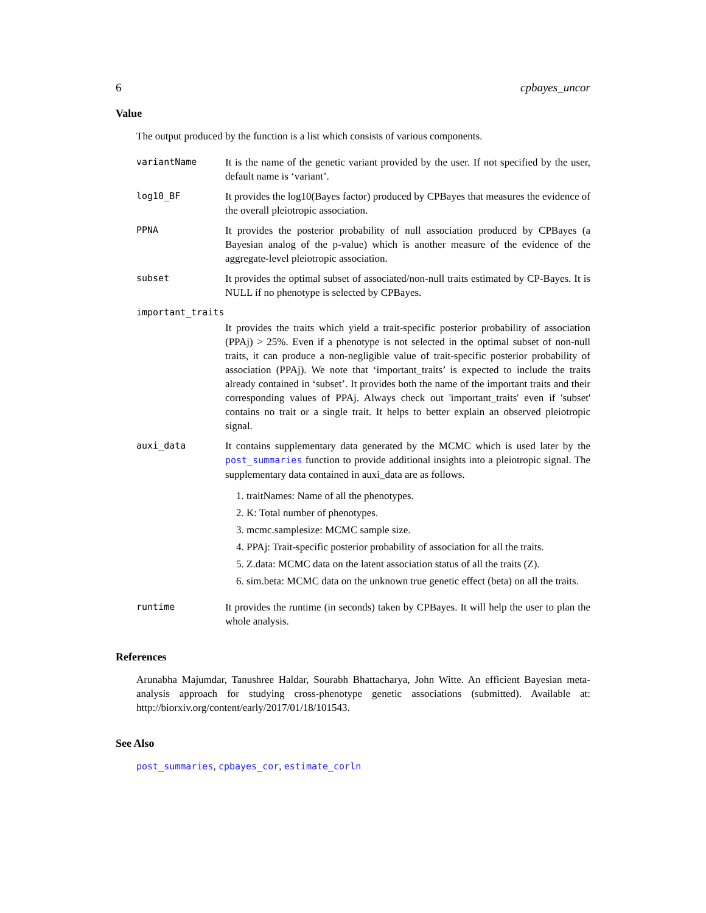6 cpbayes_uncor
Value
The output produced by the function is a list which consists of various components.
variantName It is the name of the genetic variant provided by the user. If not specified by the user, default name is ‘variant’.
log10_BF It provides the log10(Bayes factor) produced by CPBayes that measures the evidence of the overall pleiotropic association.
PPNA It provides the posterior probability of null association produced by CPBayes (a Bayesian analog of the p-value) which is another measure of the evidence of the aggregate-level pleiotropic association.
subset It provides the optimal subset of associated/non-null traits estimated by CP-Bayes. It is NULL if no phenotype is selected by CPBayes.
important_traits
It provides the traits which yield a trait-specific posterior probability of association (PPAj) > 25%. Even if a phenotype is not selected in the optimal subset of non-null traits, it can produce a non-negligible value of trait-specific posterior probability of association (PPAj). We note that ‘important_traits’ is expected to include the traits already contained in ‘subset’. It provides both the name of the important traits and their corresponding values of PPAj. Always check out 'important_traits' even if 'subset' contains no trait or a single trait. It helps to better explain an observed pleiotropic signal.
auxi_data It contains supplementary data generated by the MCMC which is used later by the post_summaries function to provide additional insights into a pleiotropic signal. The supplementary data contained in auxi_data are as follows.
1. traitNames: Name of all the phenotypes.
2. K: Total number of phenotypes.
3. mcmc.samplesize: MCMC sample size.
4. PPAj: Trait-specific posterior probability of association for all the traits.
5. Z.data: MCMC data on the latent association status of all the traits (Z).
6. sim.beta: MCMC data on the unknown true genetic effect (beta) on all the traits.
runtime It provides the runtime (in seconds) taken by CPBayes. It will help the user to plan the whole analysis.
References
Arunabha Majumdar, Tanushree Haldar, Sourabh Bhattacharya, John Witte. An efficient Bayesian meta-analysis approach for studying cross-phenotype genetic associations (submitted). Available at: http://biorxiv.org/content/early/2017/01/18/101543.
See Also
post_summaries, cpbayes_cor, estimate_corln